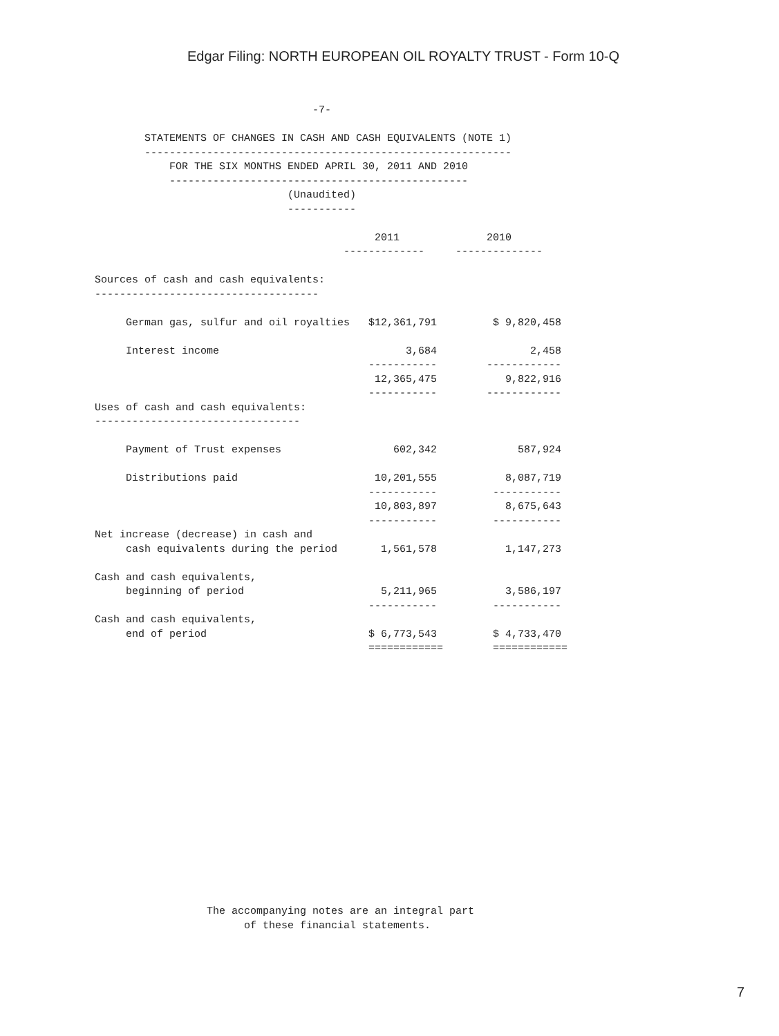Edgar Filing: NORTH EUROPEAN OIL ROYALTY TRUST - Form 10-Q
                                   -7-

        STATEMENTS OF CHANGES IN CASH AND CASH EQUIVALENTS (NOTE 1)
        -----------------------------------------------------------
            FOR THE SIX MONTHS ENDED APRIL 30, 2011 AND 2010
            ------------------------------------------------
                               (Unaudited)
                               -----------

                                             2011              2010
                                        -------------     --------------

Sources of cash and cash equivalents:
------------------------------------

     German gas, sulfur and oil royalties   $12,361,791         $ 9,820,458

     Interest income                              3,684               2,458
                                            -----------        ------------
                                             12,365,475           9,822,916
                                            -----------        ------------
Uses of cash and cash equivalents:
---------------------------------

     Payment of Trust expenses                  602,342             587,924

     Distributions paid                      10,201,555           8,087,719
                                            -----------         -----------
                                             10,803,897           8,675,643
                                            -----------         -----------
Net increase (decrease) in cash and
     cash equivalents during the period       1,561,578           1,147,273

Cash and cash equivalents,
     beginning of period                      5,211,965           3,586,197
                                            -----------         -----------
Cash and cash equivalents,
     end of period                          $ 6,773,543         $ 4,733,470
                                            ============        ============
                  The accompanying notes are an integral part
                        of these financial statements.
7